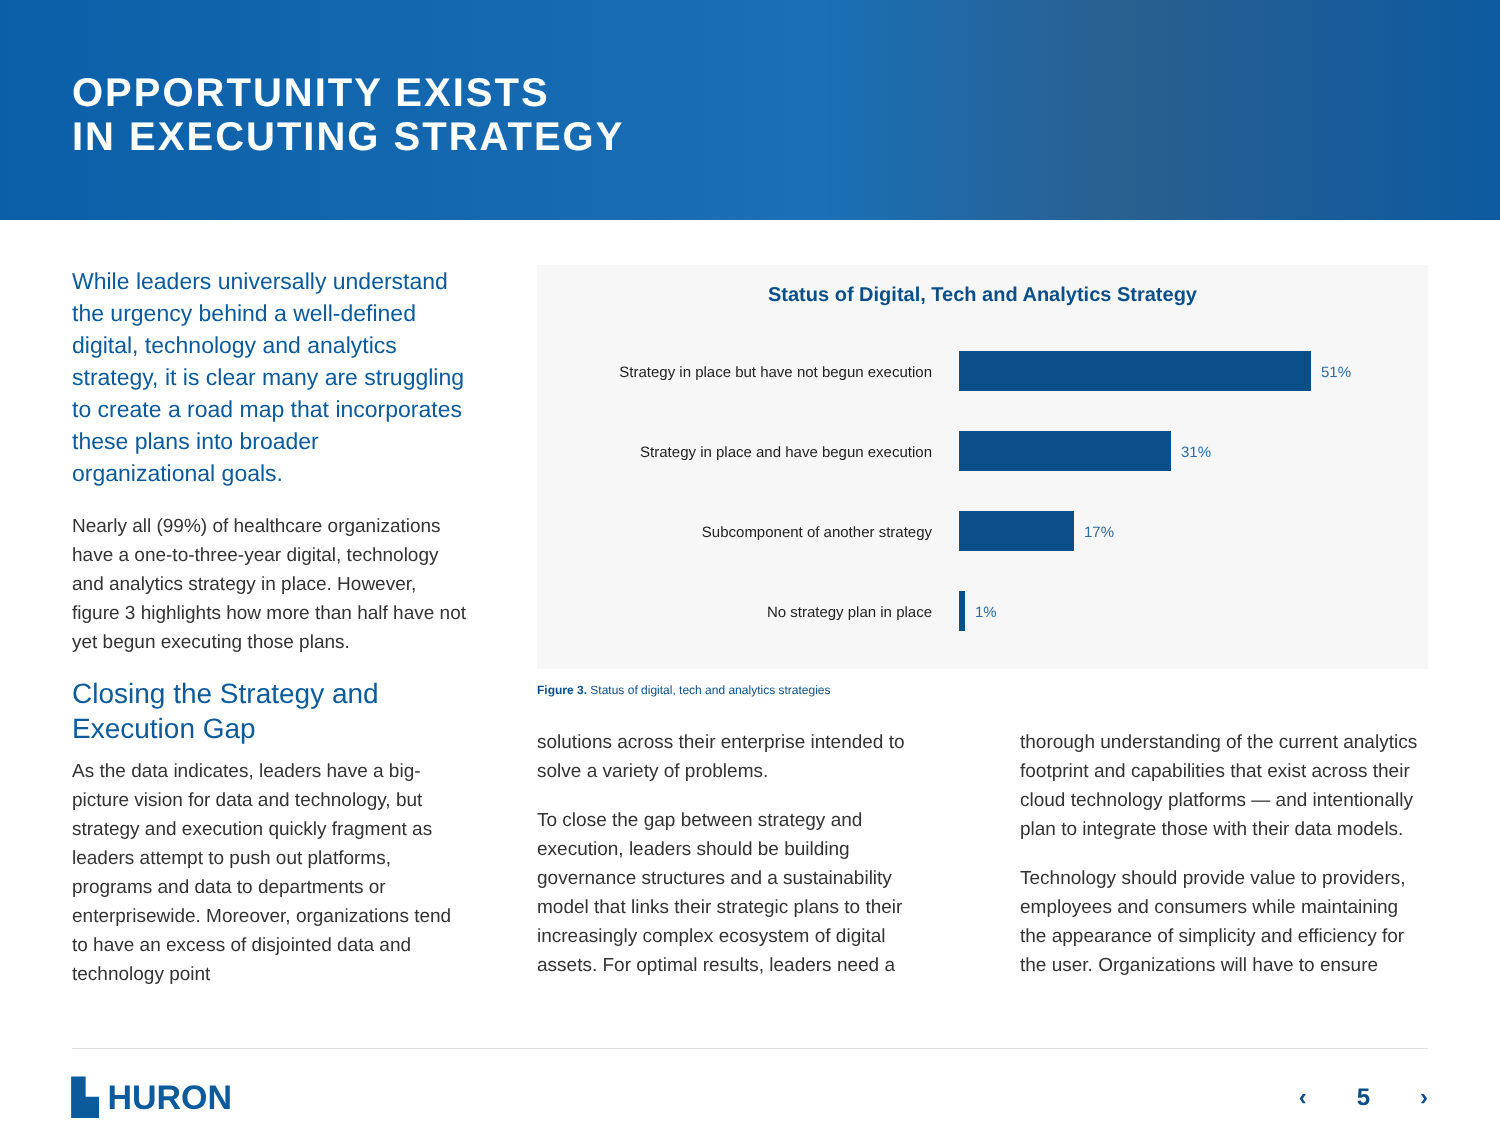OPPORTUNITY EXISTS
IN EXECUTING STRATEGY
While leaders universally understand the urgency behind a well-defined digital, technology and analytics strategy, it is clear many are struggling to create a road map that incorporates these plans into broader organizational goals.
Nearly all (99%) of healthcare organizations have a one-to-three-year digital, technology and analytics strategy in place. However, figure 3 highlights how more than half have not yet begun executing those plans.
Closing the Strategy and Execution Gap
As the data indicates, leaders have a big-picture vision for data and technology, but strategy and execution quickly fragment as leaders attempt to push out platforms, programs and data to departments or enterprisewide. Moreover, organizations tend to have an excess of disjointed data and technology point
Status of Digital, Tech and Analytics Strategy
Strategy in place but have not begun execution
51%
Strategy in place and have begun execution 31%
Subcomponent of another strategy 17%
No strategy plan in place 1%
Figure 3. Status of digital, tech and analytics strategies
solutions across their enterprise intended to solve a variety of problems.
To close the gap between strategy and execution, leaders should be building governance structures and a sustainability model that links their strategic plans to their increasingly complex ecosystem of digital assets. For optimal results, leaders need a
thorough understanding of the current analytics footprint and capabilities that exist across their cloud technology platforms — and intentionally plan to integrate those with their data models.
Technology should provide value to providers, employees and consumers while maintaining the appearance of simplicity and efficiency for the user. Organizations will have to ensure
▙ HURON
‹ 5 ›